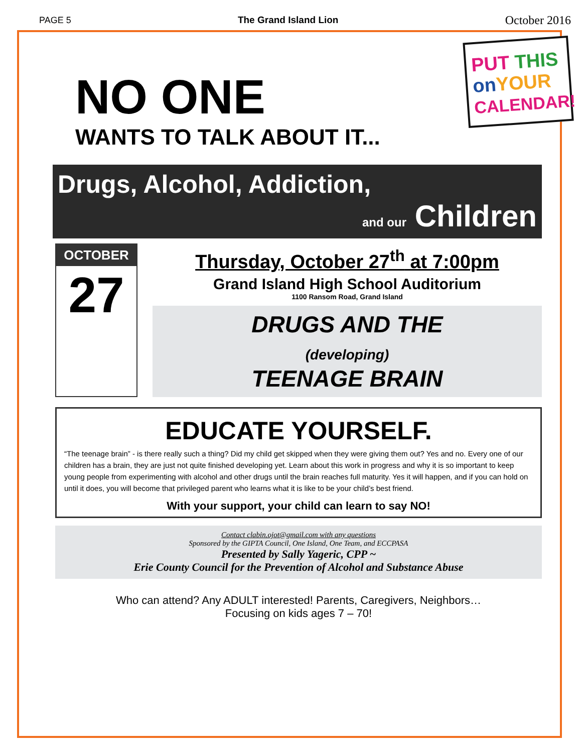PAGE 5 The Grand Island Lion October 2016
PUT THIS
on YOUR
CALENDAR!
NO ONE
WANTS TO TALK ABOUT IT...
Drugs, Alcohol, Addiction,
and our Children
OCTOBER
27
Thursday, October 27<sup>th</sup> at 7:00pm
Grand Island High School Auditorium
1100 Ransom Road, Grand Island
DRUGS AND THE
(developing)
TEENAGE BRAIN
EDUCATE YOURSELF.
“The teenage brain” - is there really such a thing? Did my child get skipped when they were giving them out? Yes and no. Every one of our children has a brain, they are just not quite finished developing yet. Learn about this work in progress and why it is so important to keep young people from experimenting with alcohol and other drugs until the brain reaches full maturity. Yes it will happen, and if you can hold on until it does, you will become that privileged parent who learns what it is like to be your child’s best friend.
With your support, your child can learn to say NO!
Contact clabin.ojot@gmail.com with any questions
Sponsored by the GIPTA Council, One Island, One Team, and ECCPASA
Presented by Sally Yageric, CPP ~
Erie County Council for the Prevention of Alcohol and Substance Abuse
Who can attend? Any ADULT interested! Parents, Caregivers, Neighbors…
Focusing on kids ages 7 – 70!